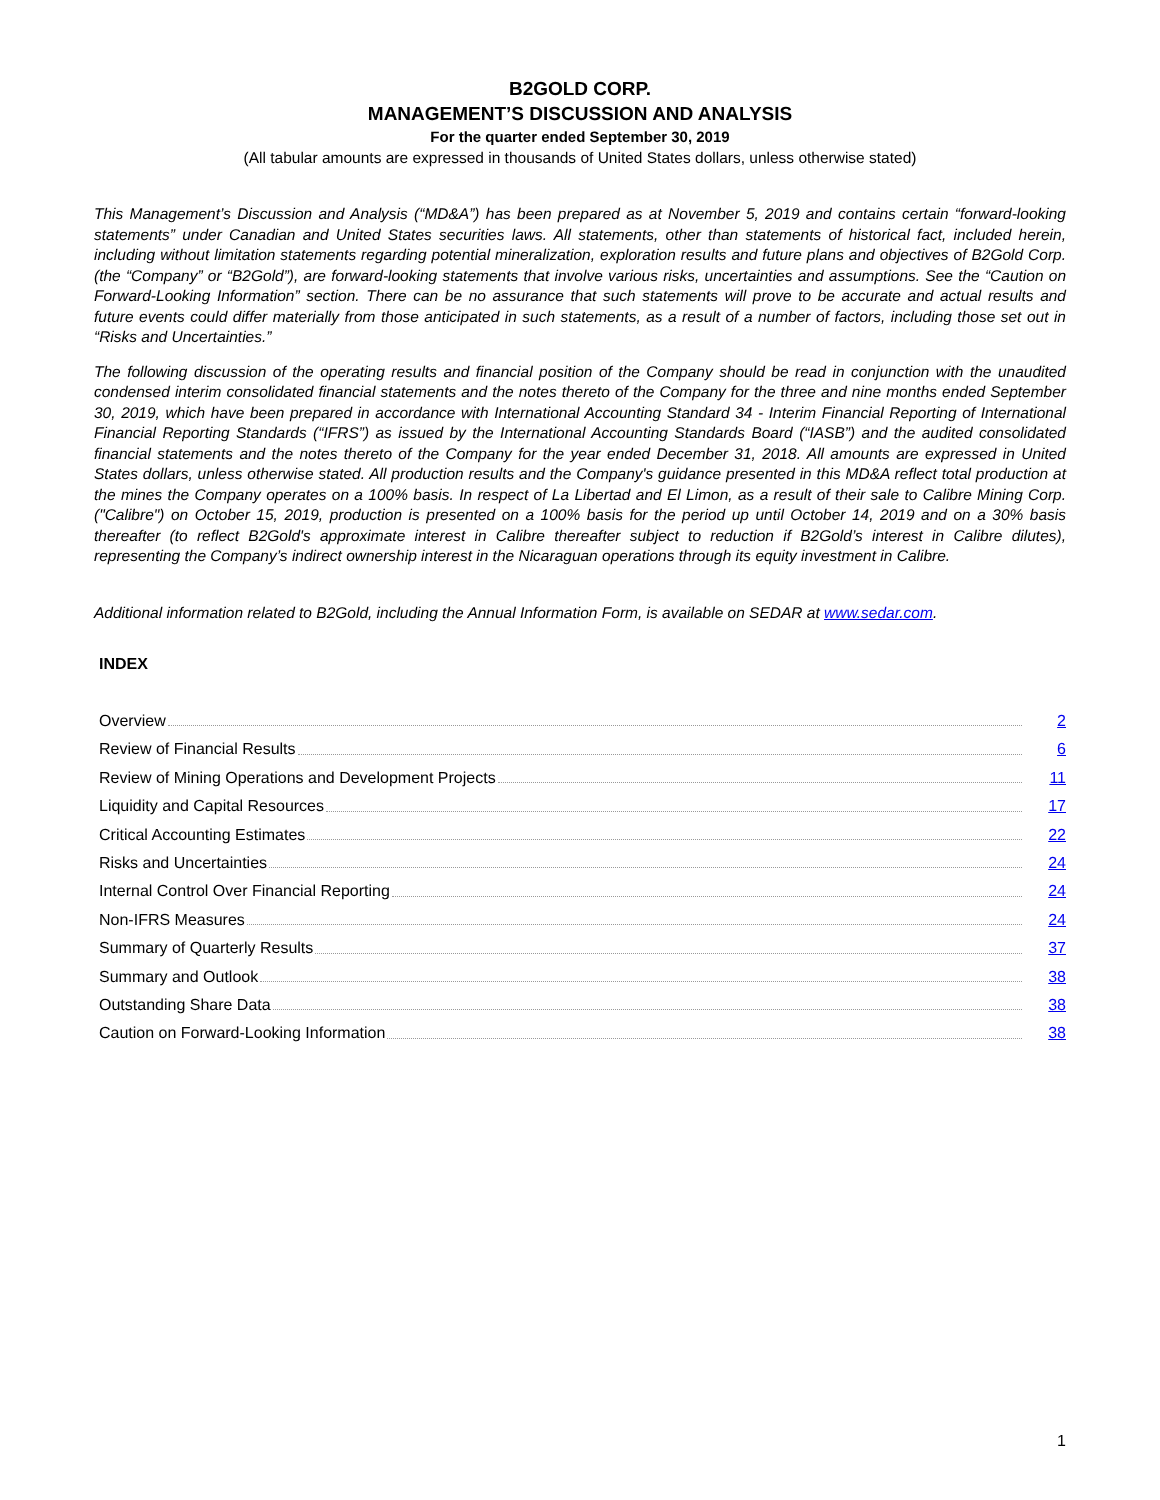B2GOLD CORP.
MANAGEMENT’S DISCUSSION AND ANALYSIS
For the quarter ended September 30, 2019
(All tabular amounts are expressed in thousands of United States dollars, unless otherwise stated)
This Management’s Discussion and Analysis (“MD&A”) has been prepared as at November 5, 2019 and contains certain “forward-looking statements” under Canadian and United States securities laws. All statements, other than statements of historical fact, included herein, including without limitation statements regarding potential mineralization, exploration results and future plans and objectives of B2Gold Corp. (the “Company” or “B2Gold”), are forward-looking statements that involve various risks, uncertainties and assumptions. See the “Caution on Forward-Looking Information” section. There can be no assurance that such statements will prove to be accurate and actual results and future events could differ materially from those anticipated in such statements, as a result of a number of factors, including those set out in “Risks and Uncertainties.”
The following discussion of the operating results and financial position of the Company should be read in conjunction with the unaudited condensed interim consolidated financial statements and the notes thereto of the Company for the three and nine months ended September 30, 2019, which have been prepared in accordance with International Accounting Standard 34 - Interim Financial Reporting of International Financial Reporting Standards (“IFRS”) as issued by the International Accounting Standards Board (“IASB”) and the audited consolidated financial statements and the notes thereto of the Company for the year ended December 31, 2018. All amounts are expressed in United States dollars, unless otherwise stated. All production results and the Company's guidance presented in this MD&A reflect total production at the mines the Company operates on a 100% basis. In respect of La Libertad and El Limon, as a result of their sale to Calibre Mining Corp. ("Calibre") on October 15, 2019, production is presented on a 100% basis for the period up until October 14, 2019 and on a 30% basis thereafter (to reflect B2Gold's approximate interest in Calibre thereafter subject to reduction if B2Gold’s interest in Calibre dilutes), representing the Company’s indirect ownership interest in the Nicaraguan operations through its equity investment in Calibre.
Additional information related to B2Gold, including the Annual Information Form, is available on SEDAR at www.sedar.com.
INDEX
Overview 2
Review of Financial Results 6
Review of Mining Operations and Development Projects 11
Liquidity and Capital Resources 17
Critical Accounting Estimates 22
Risks and Uncertainties 24
Internal Control Over Financial Reporting 24
Non-IFRS Measures 24
Summary of Quarterly Results 37
Summary and Outlook 38
Outstanding Share Data 38
Caution on Forward-Looking Information 38
1